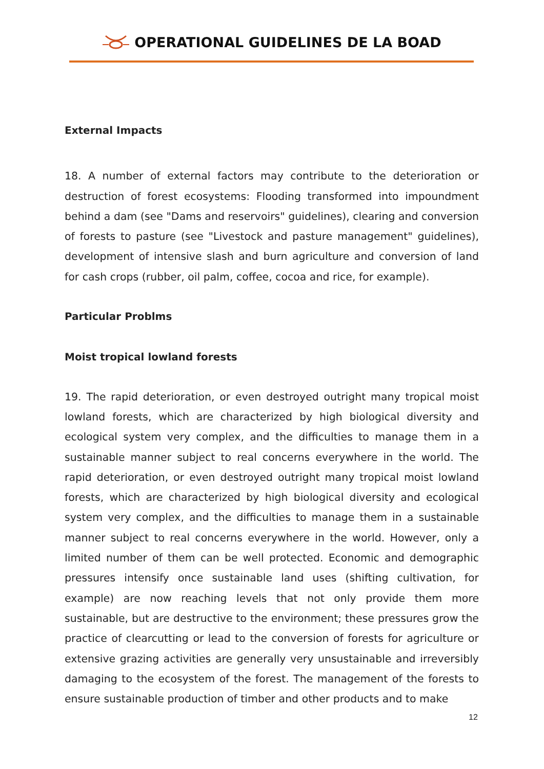OPERATIONAL GUIDELINES DE LA BOAD
External Impacts
18. A number of external factors may contribute to the deterioration or destruction of forest ecosystems: Flooding transformed into impoundment behind a dam (see "Dams and reservoirs" guidelines), clearing and conversion of forests to pasture (see "Livestock and pasture management" guidelines), development of intensive slash and burn agriculture and conversion of land for cash crops (rubber, oil palm, coffee, cocoa and rice, for example).
Particular Problms
Moist tropical lowland forests
19. The rapid deterioration, or even destroyed outright many tropical moist lowland forests, which are characterized by high biological diversity and ecological system very complex, and the difficulties to manage them in a sustainable manner subject to real concerns everywhere in the world. The rapid deterioration, or even destroyed outright many tropical moist lowland forests, which are characterized by high biological diversity and ecological system very complex, and the difficulties to manage them in a sustainable manner subject to real concerns everywhere in the world. However, only a limited number of them can be well protected. Economic and demographic pressures intensify once sustainable land uses (shifting cultivation, for example) are now reaching levels that not only provide them more sustainable, but are destructive to the environment; these pressures grow the practice of clearcutting or lead to the conversion of forests for agriculture or extensive grazing activities are generally very unsustainable and irreversibly damaging to the ecosystem of the forest. The management of the forests to ensure sustainable production of timber and other products and to make
12